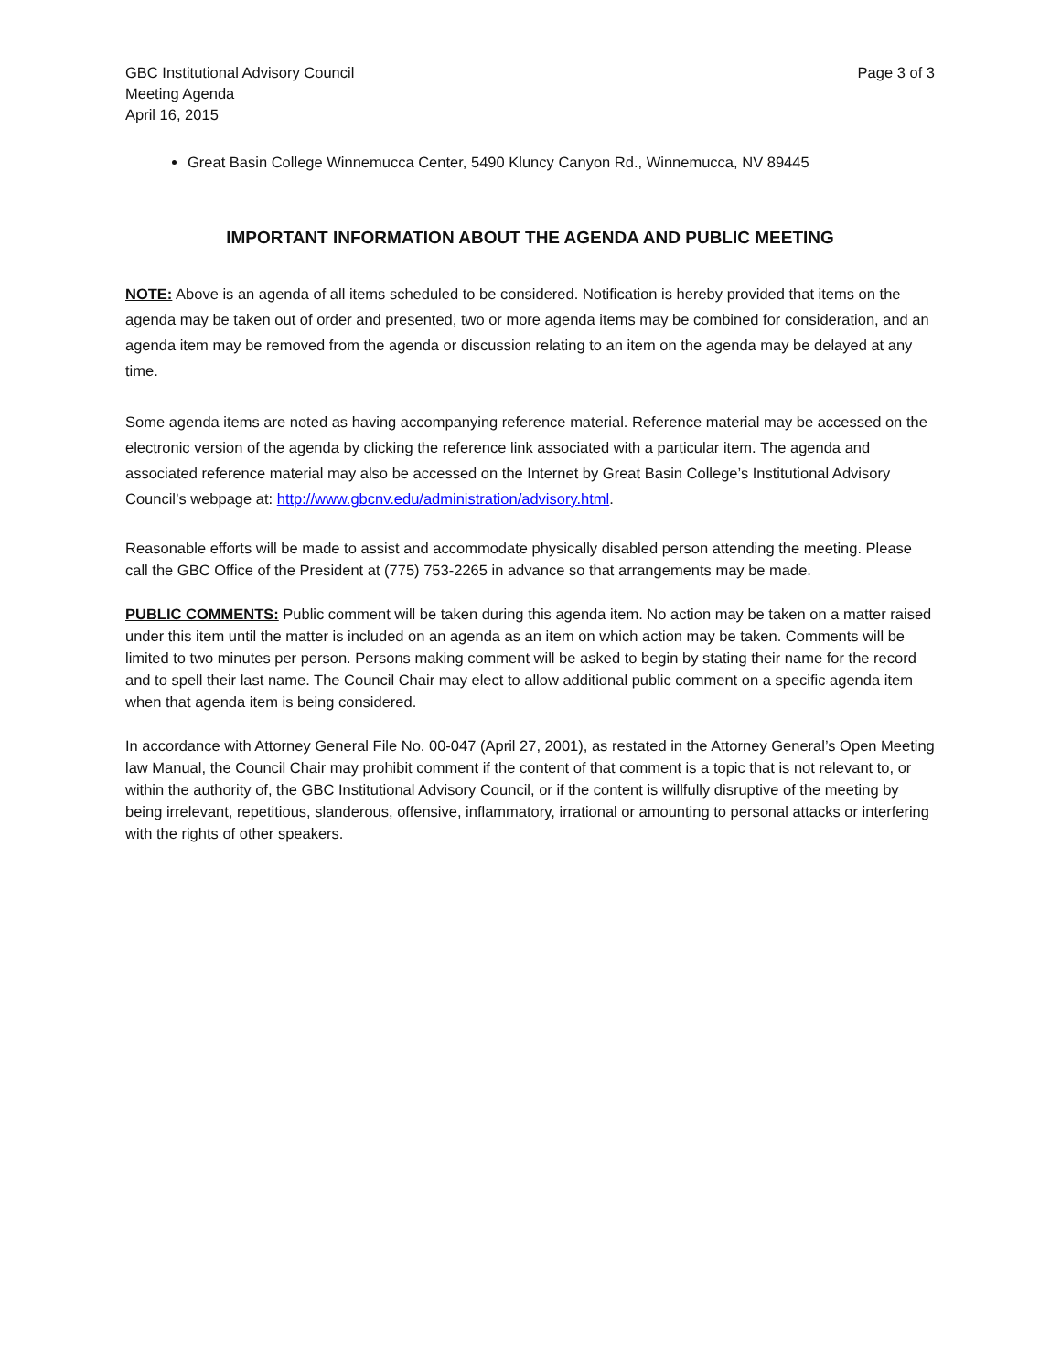GBC Institutional Advisory Council
Meeting Agenda
April 16, 2015
Page 3 of 3
Great Basin College Winnemucca Center, 5490 Kluncy Canyon Rd., Winnemucca, NV 89445
IMPORTANT INFORMATION ABOUT THE AGENDA AND PUBLIC MEETING
NOTE: Above is an agenda of all items scheduled to be considered. Notification is hereby provided that items on the agenda may be taken out of order and presented, two or more agenda items may be combined for consideration, and an agenda item may be removed from the agenda or discussion relating to an item on the agenda may be delayed at any time.
Some agenda items are noted as having accompanying reference material. Reference material may be accessed on the electronic version of the agenda by clicking the reference link associated with a particular item. The agenda and associated reference material may also be accessed on the Internet by Great Basin College’s Institutional Advisory Council’s webpage at: http://www.gbcnv.edu/administration/advisory.html.
Reasonable efforts will be made to assist and accommodate physically disabled person attending the meeting. Please call the GBC Office of the President at (775) 753-2265 in advance so that arrangements may be made.
PUBLIC COMMENTS: Public comment will be taken during this agenda item. No action may be taken on a matter raised under this item until the matter is included on an agenda as an item on which action may be taken. Comments will be limited to two minutes per person. Persons making comment will be asked to begin by stating their name for the record and to spell their last name. The Council Chair may elect to allow additional public comment on a specific agenda item when that agenda item is being considered.
In accordance with Attorney General File No. 00-047 (April 27, 2001), as restated in the Attorney General’s Open Meeting law Manual, the Council Chair may prohibit comment if the content of that comment is a topic that is not relevant to, or within the authority of, the GBC Institutional Advisory Council, or if the content is willfully disruptive of the meeting by being irrelevant, repetitious, slanderous, offensive, inflammatory, irrational or amounting to personal attacks or interfering with the rights of other speakers.